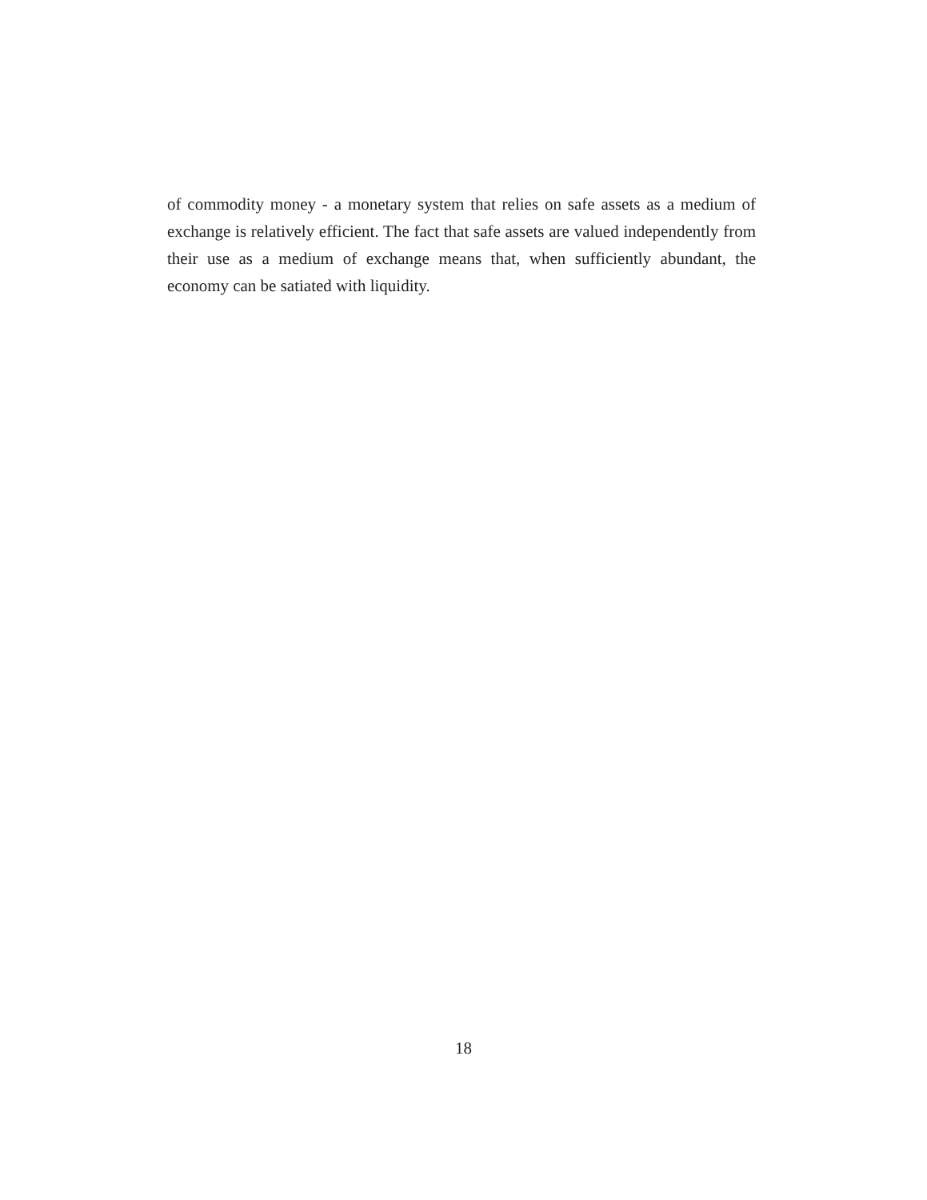of commodity money - a monetary system that relies on safe assets as a medium of exchange is relatively efficient. The fact that safe assets are valued independently from their use as a medium of exchange means that, when sufficiently abundant, the economy can be satiated with liquidity.
18